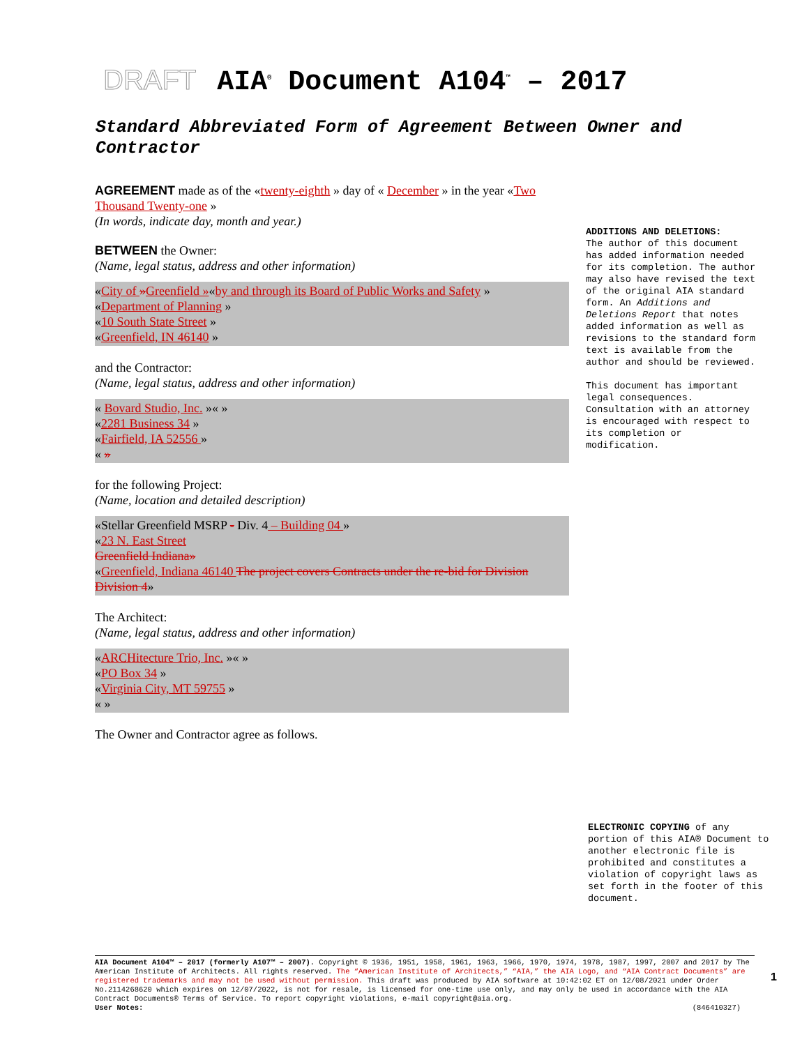DRAFT AIA<sup>®</sup> Document A104<sup>™</sup> – 2017
Standard Abbreviated Form of Agreement Between Owner and Contractor
AGREEMENT made as of the «twenty-eighth » day of « December » in the year «Two Thousand Twenty-one »
(In words, indicate day, month and year.)
BETWEEN the Owner:
(Name, legal status, address and other information)
«City of »Greenfield »«by and through its Board of Public Works and Safety »
«Department of Planning »
«10 South State Street »
«Greenfield, IN 46140 »
and the Contractor:
(Name, legal status, address and other information)
« Bovard Studio, Inc. »« »
«2281 Business 34 »
«Fairfield, IA 52556 »
« »
for the following Project:
(Name, location and detailed description)
«Stellar Greenfield MSRP - Div. 4 – Building 04 »
«23 N. East Street
Greenfield Indiana»
«Greenfield, Indiana 46140 The project covers Contracts under the re-bid for Division Division 4»
The Architect:
(Name, legal status, address and other information)
«ARCHitecture Trio, Inc. »« »
«PO Box 34 »
«Virginia City, MT 59755 »
« »
The Owner and Contractor agree as follows.
ADDITIONS AND DELETIONS:
The author of this document has added information needed for its completion. The author may also have revised the text of the original AIA standard form. An Additions and Deletions Report that notes added information as well as revisions to the standard form text is available from the author and should be reviewed.
This document has important legal consequences. Consultation with an attorney is encouraged with respect to its completion or modification.
ELECTRONIC COPYING of any portion of this AIA® Document to another electronic file is prohibited and constitutes a violation of copyright laws as set forth in the footer of this document.
AIA Document A104™ – 2017 (formerly A107™ – 2007). Copyright © 1936, 1951, 1958, 1961, 1963, 1966, 1970, 1974, 1978, 1987, 1997, 2007 and 2017 by The American Institute of Architects. All rights reserved. The “American Institute of Architects,” “AIA,” the AIA Logo, and “AIA Contract Documents” are registered trademarks and may not be used without permission. This draft was produced by AIA software at 10:42:02 ET on 12/08/2021 under Order No.2114268620 which expires on 12/07/2022, is not for resale, is licensed for one-time use only, and may only be used in accordance with the AIA Contract Documents® Terms of Service. To report copyright violations, e-mail copyright@aia.org.
User Notes: (846410327)
1